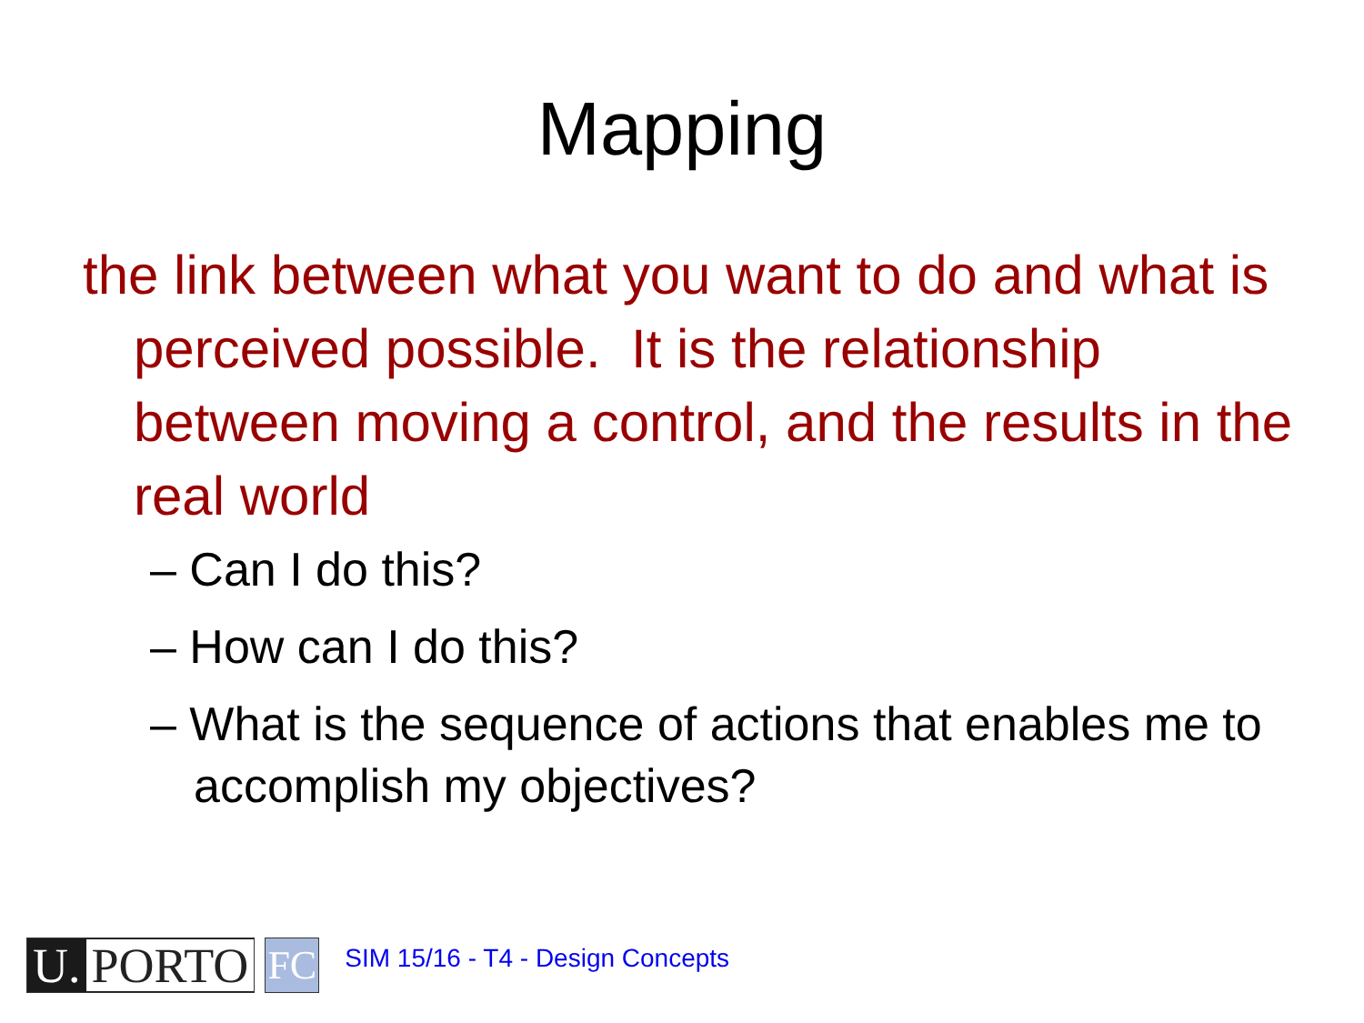Mapping
the link between what you want to do and what is perceived possible. It is the relationship between moving a control, and the results in the real world
– Can I do this?
– How can I do this?
– What is the sequence of actions that enables me to accomplish my objectives?
U. PORTO
FC
SIM 15/16 - T4 - Design Concepts